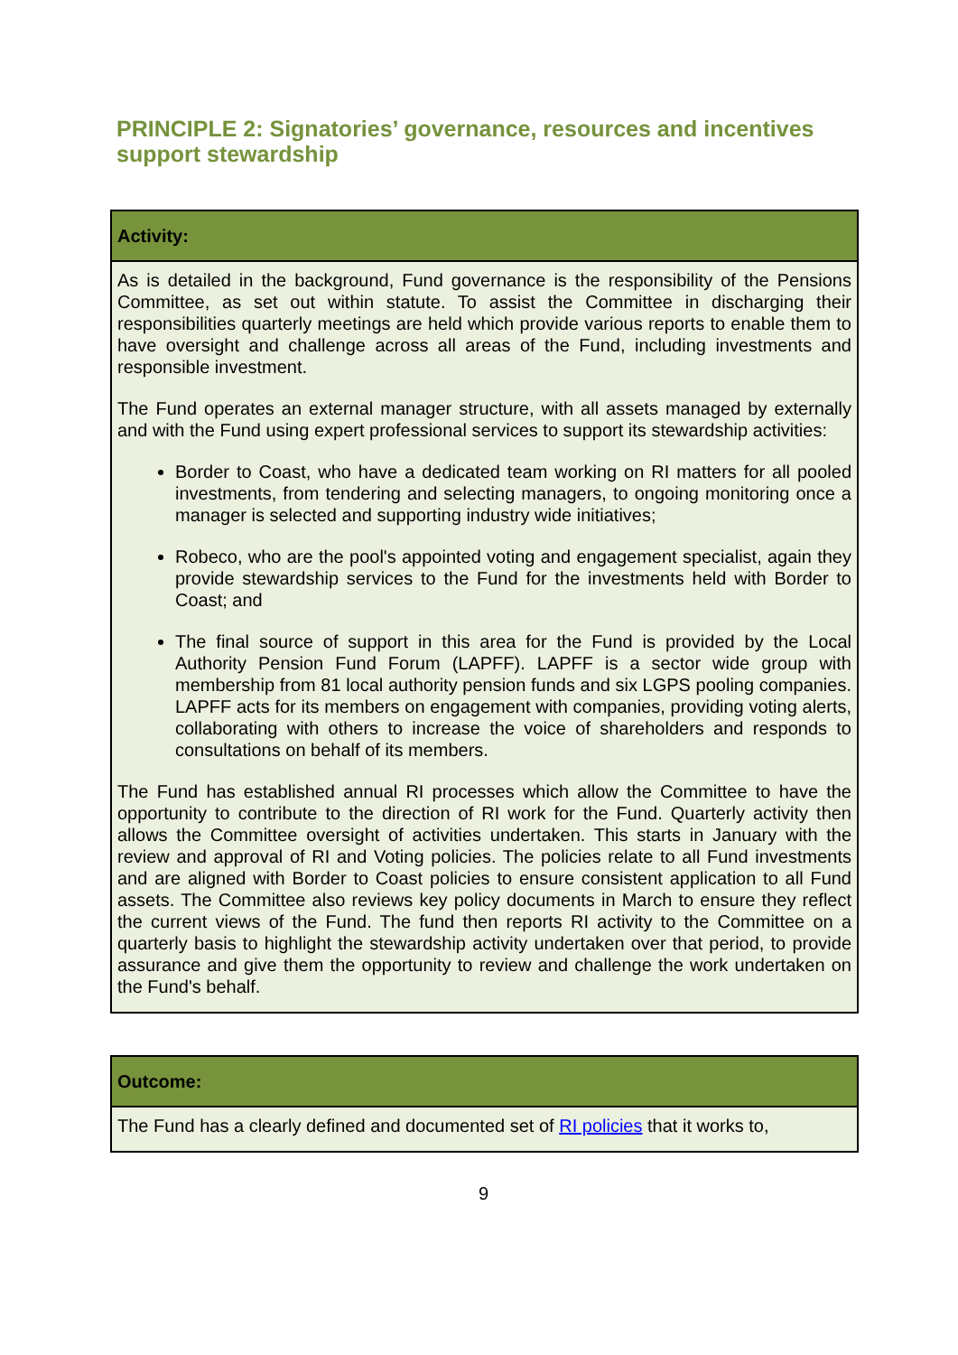PRINCIPLE 2: Signatories’ governance, resources and incentives support stewardship
| Activity: |
| As is detailed in the background, Fund governance is the responsibility of the Pensions Committee, as set out within statute. To assist the Committee in discharging their responsibilities quarterly meetings are held which provide various reports to enable them to have oversight and challenge across all areas of the Fund, including investments and responsible investment. The Fund operates an external manager structure, with all assets managed by externally and with the Fund using expert professional services to support its stewardship activities: Border to Coast, who have a dedicated team working on RI matters for all pooled investments, from tendering and selecting managers, to ongoing monitoring once a manager is selected and supporting industry wide initiatives; Robeco, who are the pool's appointed voting and engagement specialist, again they provide stewardship services to the Fund for the investments held with Border to Coast; and The final source of support in this area for the Fund is provided by the Local Authority Pension Fund Forum (LAPFF). LAPFF is a sector wide group with membership from 81 local authority pension funds and six LGPS pooling companies. LAPFF acts for its members on engagement with companies, providing voting alerts, collaborating with others to increase the voice of shareholders and responds to consultations on behalf of its members. The Fund has established annual RI processes which allow the Committee to have the opportunity to contribute to the direction of RI work for the Fund. Quarterly activity then allows the Committee oversight of activities undertaken. This starts in January with the review and approval of RI and Voting policies. The policies relate to all Fund investments and are aligned with Border to Coast policies to ensure consistent application to all Fund assets. The Committee also reviews key policy documents in March to ensure they reflect the current views of the Fund. The fund then reports RI activity to the Committee on a quarterly basis to highlight the stewardship activity undertaken over that period, to provide assurance and give them the opportunity to review and challenge the work undertaken on the Fund's behalf. |
| Outcome: |
| The Fund has a clearly defined and documented set of RI policies that it works to, |
9